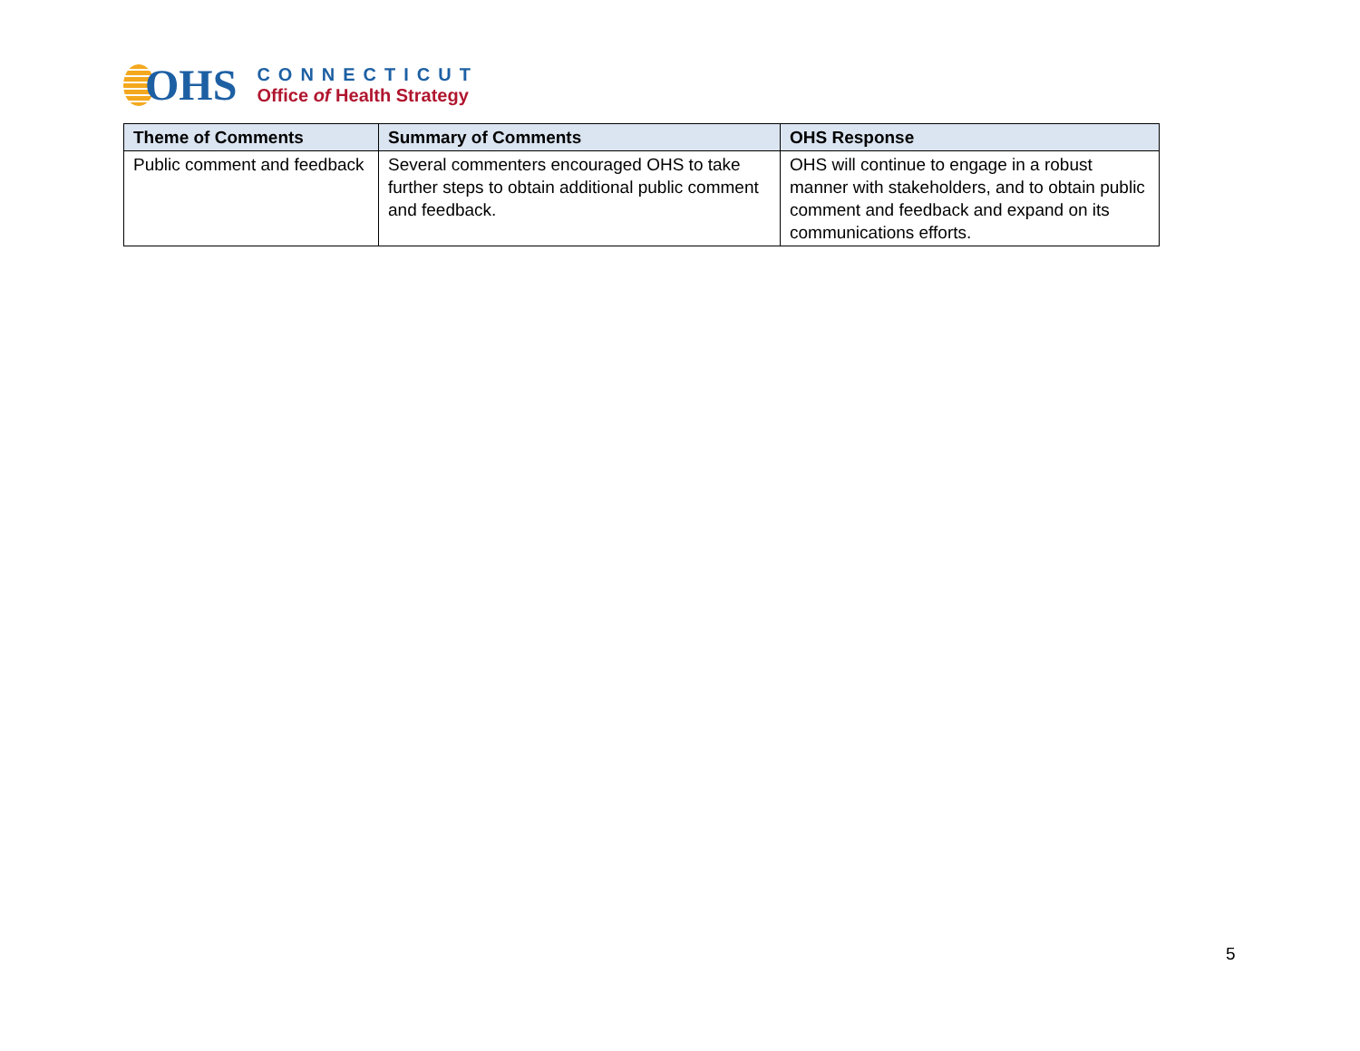OHS
CONNECTICUT
Office of Health Strategy
| Theme of Comments | Summary of Comments | OHS Response |
| --- | --- | --- |
| Public comment and feedback | Several commenters encouraged OHS to take further steps to obtain additional public comment and feedback. | OHS will continue to engage in a robust manner with stakeholders, and to obtain public comment and feedback and expand on its communications efforts. |
5